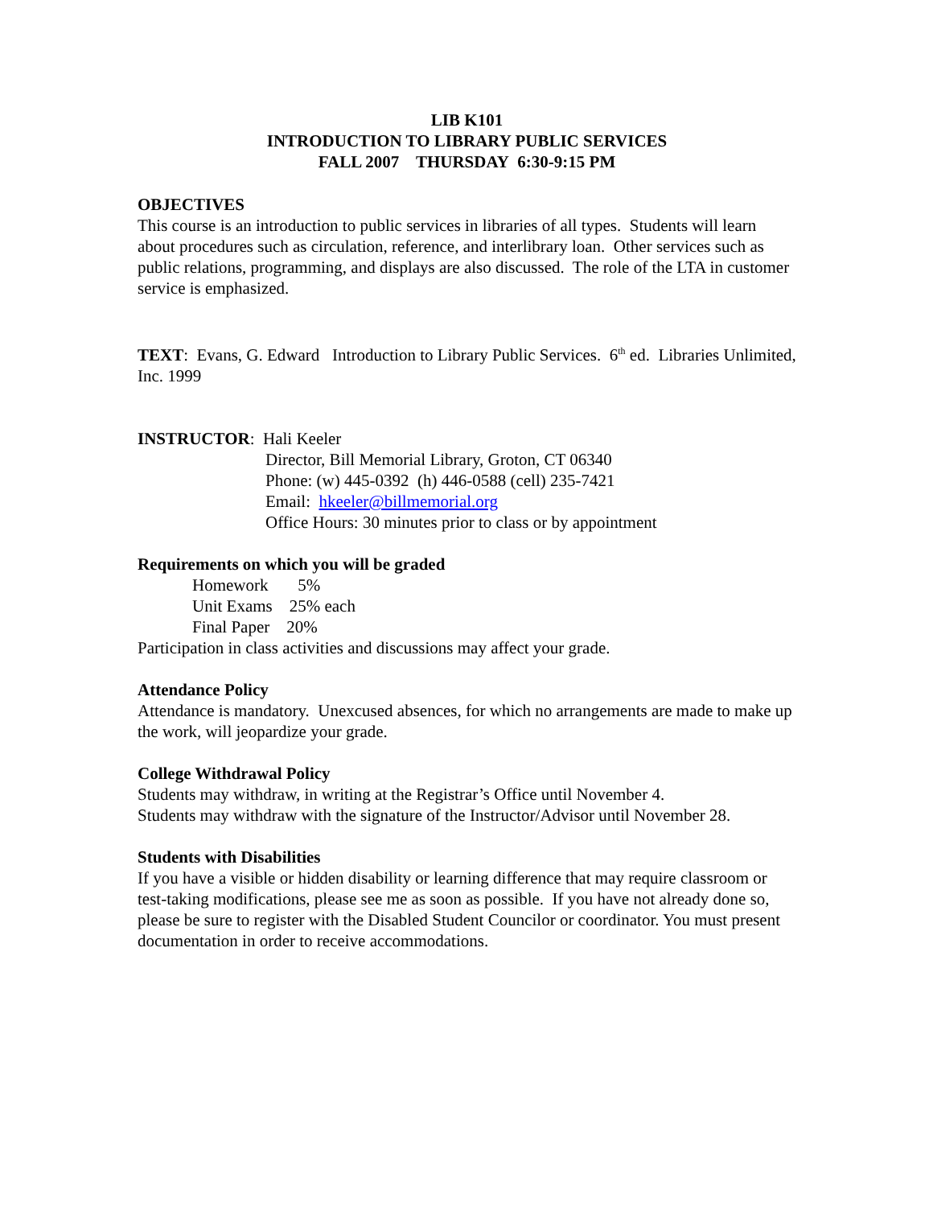LIB K101
INTRODUCTION TO LIBRARY PUBLIC SERVICES
FALL 2007 THURSDAY 6:30-9:15 PM
OBJECTIVES
This course is an introduction to public services in libraries of all types. Students will learn about procedures such as circulation, reference, and interlibrary loan. Other services such as public relations, programming, and displays are also discussed. The role of the LTA in customer service is emphasized.
TEXT: Evans, G. Edward Introduction to Library Public Services. 6<sup>th</sup> ed. Libraries Unlimited, Inc. 1999
INSTRUCTOR: Hali Keeler
Director, Bill Memorial Library, Groton, CT 06340
Phone: (w) 445-0392 (h) 446-0588 (cell) 235-7421
Email: hkeeler@billmemorial.org
Office Hours: 30 minutes prior to class or by appointment
Requirements on which you will be graded
Homework 5%
Unit Exams 25% each
Final Paper 20%
Participation in class activities and discussions may affect your grade.
Attendance Policy
Attendance is mandatory. Unexcused absences, for which no arrangements are made to make up the work, will jeopardize your grade.
College Withdrawal Policy
Students may withdraw, in writing at the Registrar’s Office until November 4.
Students may withdraw with the signature of the Instructor/Advisor until November 28.
Students with Disabilities
If you have a visible or hidden disability or learning difference that may require classroom or test-taking modifications, please see me as soon as possible. If you have not already done so, please be sure to register with the Disabled Student Councilor or coordinator. You must present documentation in order to receive accommodations.